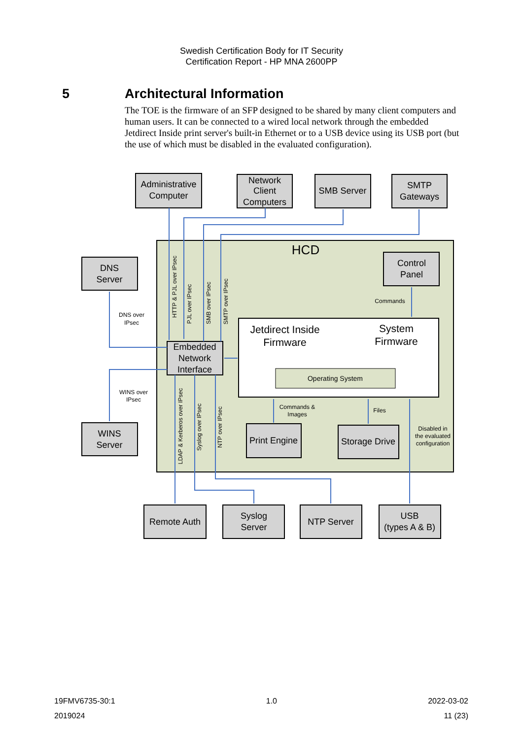Swedish Certification Body for IT Security
Certification Report - HP MNA 2600PP
5 Architectural Information
The TOE is the firmware of an SFP designed to be shared by many client computers and human users. It can be connected to a wired local network through the embedded Jetdirect Inside print server's built-in Ethernet or to a USB device using its USB port (but the use of which must be disabled in the evaluated configuration).
Administrative
Computer
Network
Client
Computers
SMB Server
SMTP
Gateways
HCD
DNS
Server
WINS
Server
Control
Panel
Embedded
Network
Interface
Jetdirect Inside
Firmware
System
Firmware
Operating System
Print Engine
Storage Drive
Remote Auth
Syslog
Server
NTP Server
USB
(types A & B)
DNS over
IPsec
WINS over
IPsec
Commands
Commands &
Images
Files
Disabled in
the evaluated
configuration
HTTP & PJL over IPsec
PJL over IPsec
SMB over IPsec
SMTP over IPsec
LDAP & Kerberos over IPsec
Syslog over IPsec
NTP over IPsec
19FMV6735-30:1 1.0 2022-03-02
2019024 11 (23)